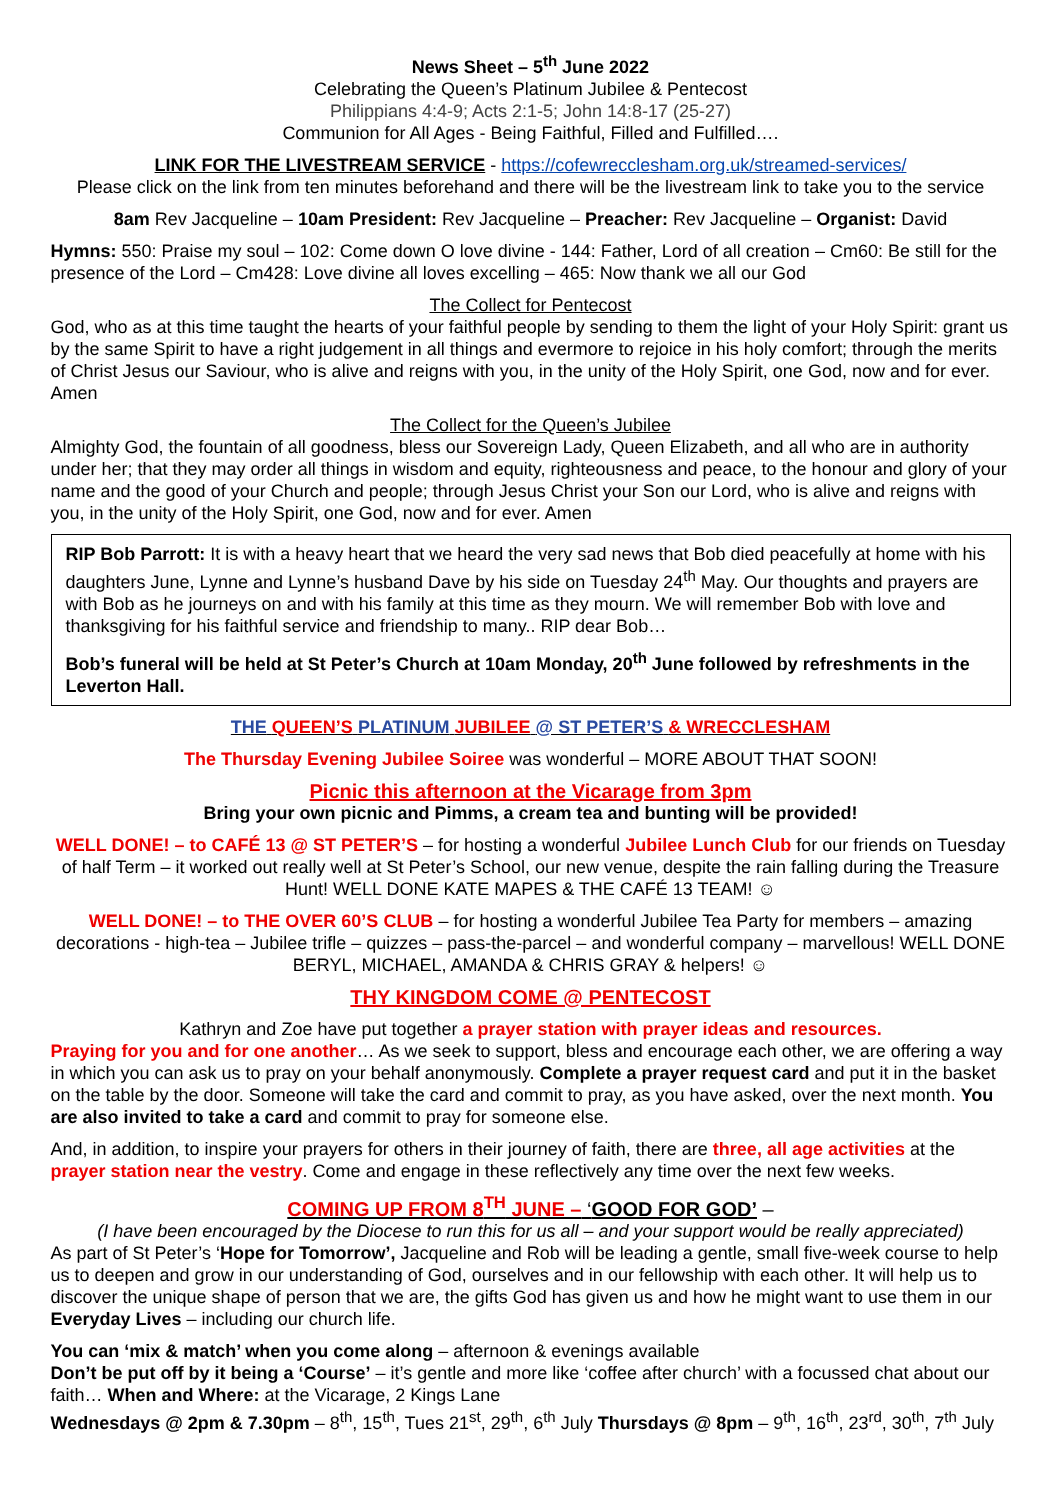News Sheet – 5<sup>th</sup> June 2022
Celebrating the Queen’s Platinum Jubilee & Pentecost
Philippians 4:4-9; Acts 2:1-5; John 14:8-17 (25-27)
Communion for All Ages - Being Faithful, Filled and Fulfilled….
LINK FOR THE LIVESTREAM SERVICE - https://cofewrecclesham.org.uk/streamed-services/
Please click on the link from ten minutes beforehand and there will be the livestream link to take you to the service
8am Rev Jacqueline – 10am President: Rev Jacqueline – Preacher: Rev Jacqueline – Organist: David
Hymns: 550: Praise my soul – 102: Come down O love divine - 144: Father, Lord of all creation – Cm60: Be still for the presence of the Lord – Cm428: Love divine all loves excelling – 465: Now thank we all our God
The Collect for Pentecost
God, who as at this time taught the hearts of your faithful people by sending to them the light of your Holy Spirit: grant us by the same Spirit to have a right judgement in all things and evermore to rejoice in his holy comfort; through the merits of Christ Jesus our Saviour, who is alive and reigns with you, in the unity of the Holy Spirit, one God, now and for ever. Amen
The Collect for the Queen’s Jubilee
Almighty God, the fountain of all goodness, bless our Sovereign Lady, Queen Elizabeth, and all who are in authority under her; that they may order all things in wisdom and equity, righteousness and peace, to the honour and glory of your name and the good of your Church and people; through Jesus Christ your Son our Lord, who is alive and reigns with you, in the unity of the Holy Spirit, one God, now and for ever. Amen
RIP Bob Parrott: It is with a heavy heart that we heard the very sad news that Bob died peacefully at home with his daughters June, Lynne and Lynne’s husband Dave by his side on Tuesday 24<sup>th</sup> May. Our thoughts and prayers are with Bob as he journeys on and with his family at this time as they mourn. We will remember Bob with love and thanksgiving for his faithful service and friendship to many.. RIP dear Bob…
Bob’s funeral will be held at St Peter’s Church at 10am Monday, 20<sup>th</sup> June followed by refreshments in the Leverton Hall.
THE QUEEN’S PLATINUM JUBILEE @ ST PETER’S & WRECCLESHAM
The Thursday Evening Jubilee Soiree was wonderful – MORE ABOUT THAT SOON!
Picnic this afternoon at the Vicarage from 3pm
Bring your own picnic and Pimms, a cream tea and bunting will be provided!
WELL DONE! – to CAFÉ 13 @ ST PETER’S – for hosting a wonderful Jubilee Lunch Club for our friends on Tuesday of half Term – it worked out really well at St Peter’s School, our new venue, despite the rain falling during the Treasure Hunt! WELL DONE KATE MAPES & THE CAFÉ 13 TEAM! ☺
WELL DONE! – to THE OVER 60’S CLUB – for hosting a wonderful Jubilee Tea Party for members – amazing decorations - high-tea – Jubilee trifle – quizzes – pass-the-parcel – and wonderful company – marvellous! WELL DONE BERYL, MICHAEL, AMANDA & CHRIS GRAY & helpers! ☺
THY KINGDOM COME @ PENTECOST
Kathryn and Zoe have put together a prayer station with prayer ideas and resources.
Praying for you and for one another… As we seek to support, bless and encourage each other, we are offering a way in which you can ask us to pray on your behalf anonymously. Complete a prayer request card and put it in the basket on the table by the door. Someone will take the card and commit to pray, as you have asked, over the next month. You are also invited to take a card and commit to pray for someone else.
And, in addition, to inspire your prayers for others in their journey of faith, there are three, all age activities at the prayer station near the vestry. Come and engage in these reflectively any time over the next few weeks.
COMING UP FROM 8<sup>TH</sup> JUNE – ‘GOOD FOR GOD’ –
(I have been encouraged by the Diocese to run this for us all – and your support would be really appreciated)
As part of St Peter’s ‘Hope for Tomorrow’, Jacqueline and Rob will be leading a gentle, small five-week course to help us to deepen and grow in our understanding of God, ourselves and in our fellowship with each other. It will help us to discover the unique shape of person that we are, the gifts God has given us and how he might want to use them in our Everyday Lives – including our church life.
You can ‘mix & match’ when you come along – afternoon & evenings available
Don’t be put off by it being a ‘Course’ – it’s gentle and more like ‘coffee after church’ with a focussed chat about our faith… When and Where: at the Vicarage, 2 Kings Lane
Wednesdays @ 2pm & 7.30pm – 8<sup>th</sup>, 15<sup>th</sup>, Tues 21<sup>st</sup>, 29<sup>th</sup>, 6<sup>th</sup> July Thursdays @ 8pm – 9<sup>th</sup>, 16<sup>th</sup>, 23<sup>rd</sup>, 30<sup>th</sup>, 7<sup>th</sup> July